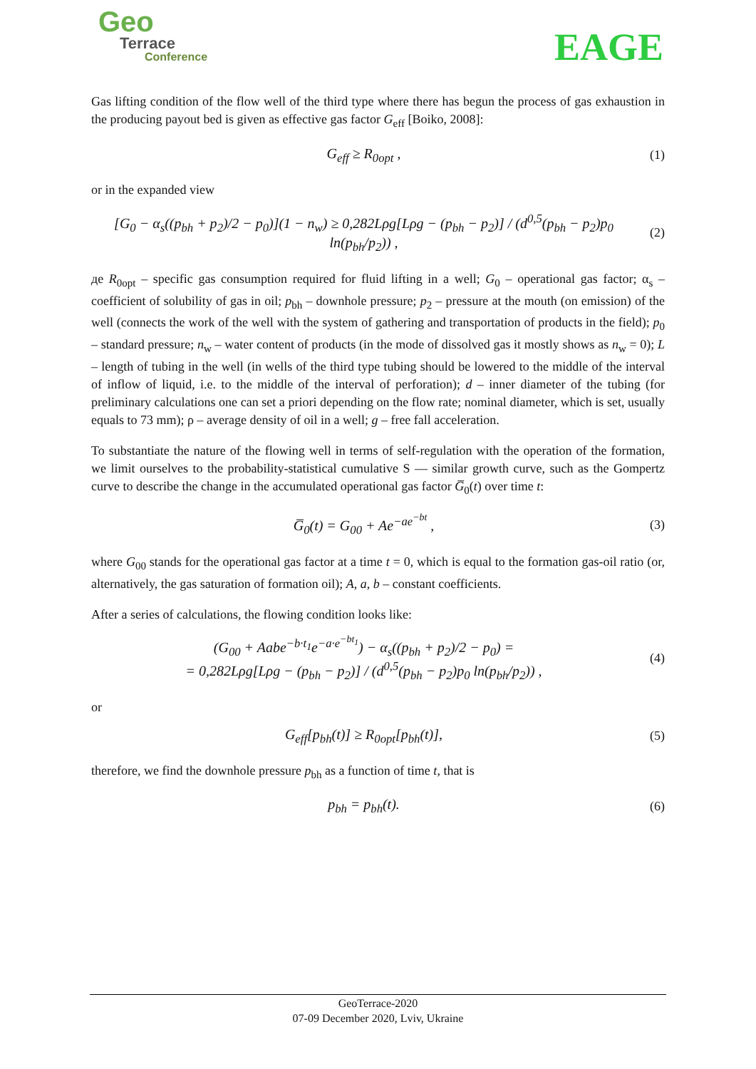Geo
Terrace
Conference
EAGE
Gas lifting condition of the flow well of the third type where there has begun the process of gas exhaustion in the producing payout bed is given as effective gas factor G<sub>eff</sub> [Boiko, 2008]:
G<sub>eff</sub> ≥ R<sub>0opt</sub> , (1)
or in the expanded view
[G<sub>0</sub> − α<sub>s</sub>((p<sub>bh</sub> + p<sub>2</sub>)/2 − p<sub>0</sub>)](1 − n<sub>w</sub>) ≥ 0,282Lρg[Lρg − (p<sub>bh</sub> − p<sub>2</sub>)] / (d<sup>0,5</sup>(p<sub>bh</sub> − p<sub>2</sub>)p<sub>0</sub> ln(p<sub>bh</sub>/p<sub>2</sub>)) ,
(2)
де R<sub>0opt</sub> – specific gas consumption required for fluid lifting in a well; G<sub>0</sub> – operational gas factor; α<sub>s</sub> – coefficient of solubility of gas in oil; p<sub>bh</sub> – downhole pressure; p<sub>2</sub> – pressure at the mouth (on emission) of the well (connects the work of the well with the system of gathering and transportation of products in the field); p<sub>0</sub> – standard pressure; n<sub>w</sub> – water content of products (in the mode of dissolved gas it mostly shows as n<sub>w</sub> = 0); L – length of tubing in the well (in wells of the third type tubing should be lowered to the middle of the interval of inflow of liquid, i.e. to the middle of the interval of perforation); d – inner diameter of the tubing (for preliminary calculations one can set a priori depending on the flow rate; nominal diameter, which is set, usually equals to 73 mm); ρ – average density of oil in a well; g – free fall acceleration.
To substantiate the nature of the flowing well in terms of self-regulation with the operation of the formation, we limit ourselves to the probability-statistical cumulative S — similar growth curve, such as the Gompertz curve to describe the change in the accumulated operational gas factor G̅<sub>0</sub>(t) over time t:
G̅<sub>0</sub>(t) = G<sub>00</sub> + Ae<sup>−ae<sup>−bt</sup></sup> , (3)
where G<sub>00</sub> stands for the operational gas factor at a time t = 0, which is equal to the formation gas-oil ratio (or, alternatively, the gas saturation of formation oil); A, a, b – constant coefficients.
After a series of calculations, the flowing condition looks like:
(G<sub>00</sub> + Aabe<sup>−b·t<sub>1</sub></sup>e<sup>−a·e<sup>−bt<sub>1</sub></sup></sup>) − α<sub>s</sub>((p<sub>bh</sub> + p<sub>2</sub>)/2 − p<sub>0</sub>) =
= 0,282Lρg[Lρg − (p<sub>bh</sub> − p<sub>2</sub>)] / (d<sup>0,5</sup>(p<sub>bh</sub> − p<sub>2</sub>)p<sub>0</sub> ln(p<sub>bh</sub>/p<sub>2</sub>)) ,
(4)
or
G<sub>eff</sub>[p<sub>bh</sub>(t)] ≥ R<sub>0opt</sub>[p<sub>bh</sub>(t)], (5)
therefore, we find the downhole pressure p<sub>bh</sub> as a function of time t, that is
p<sub>bh</sub> = p<sub>bh</sub>(t). (6)
GeoTerrace-2020
07-09 December 2020, Lviv, Ukraine